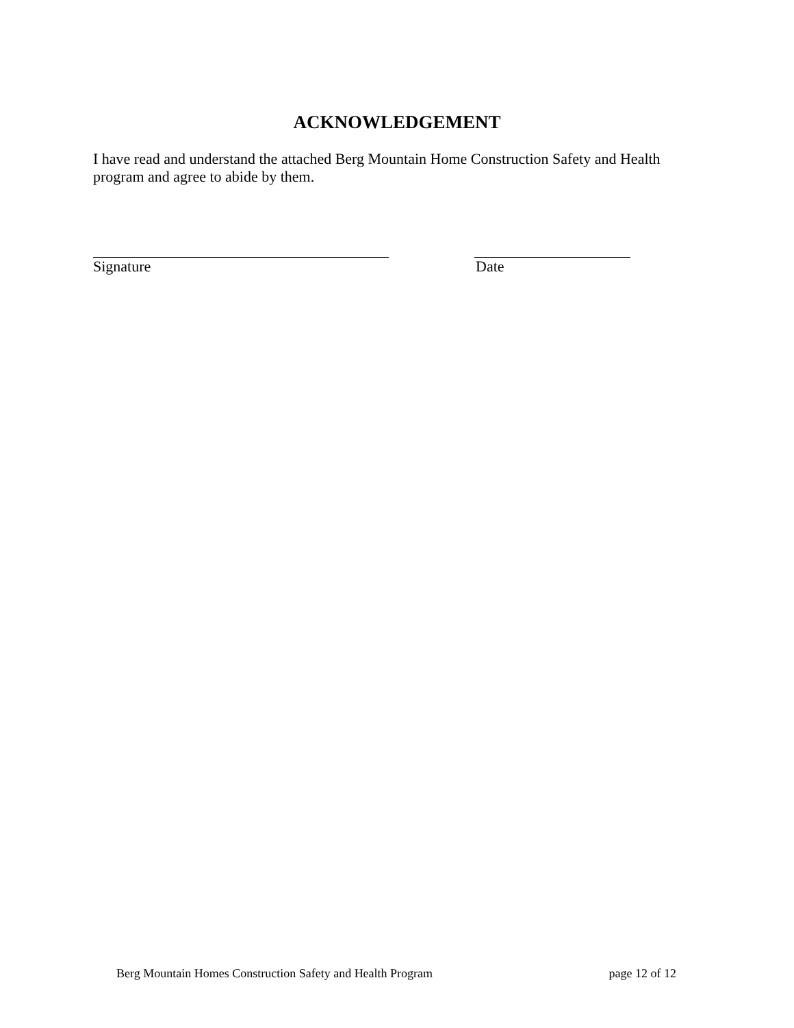ACKNOWLEDGEMENT
I have read and understand the attached Berg Mountain Home Construction Safety and Health program and agree to abide by them.
Signature Date
Berg Mountain Homes Construction Safety and Health Program page 12 of 12